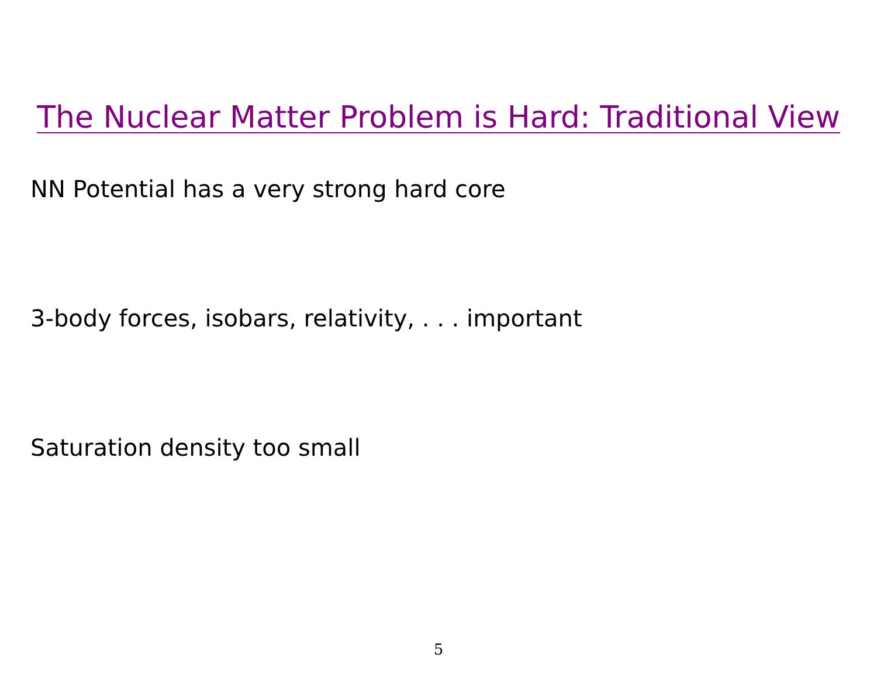The Nuclear Matter Problem is Hard: Traditional View
NN Potential has a very strong hard core
3-body forces, isobars, relativity, . . . important
Saturation density too small
5